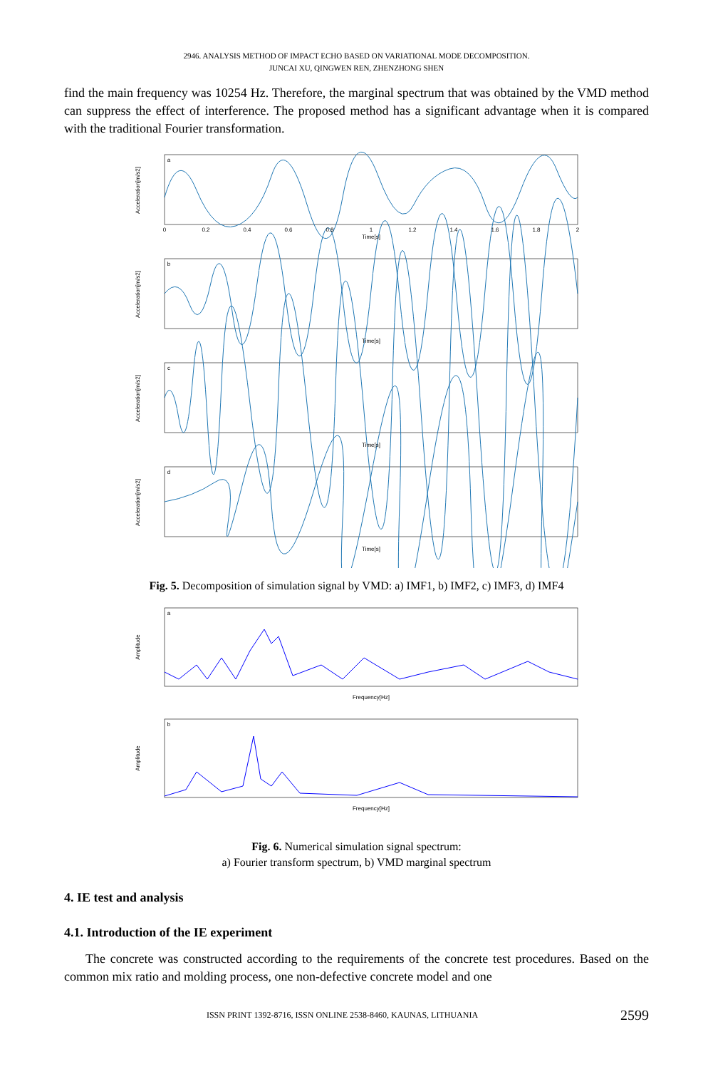2946. ANALYSIS METHOD OF IMPACT ECHO BASED ON VARIATIONAL MODE DECOMPOSITION.
JUNCAI XU, QINGWEN REN, ZHENZHONG SHEN
find the main frequency was 10254 Hz. Therefore, the marginal spectrum that was obtained by the VMD method can suppress the effect of interference. The proposed method has a significant advantage when it is compared with the traditional Fourier transformation.
Time[s]
Time[s]
Time[s]
Time[s]
a
b
c
d
Acceleration[m/s2]
Acceleration[m/s2]
Acceleration[m/s2]
Acceleration[m/s2]
0
0.2
0.4
0.6
0.8
1
1.2
1.4
1.6
1.8
2
Fig. 5. Decomposition of simulation signal by VMD: a) IMF1, b) IMF2, c) IMF3, d) IMF4
a
b
Frequency[Hz]
Frequency[Hz]
Amplitude
Amplitude
Fig. 6. Numerical simulation signal spectrum:
a) Fourier transform spectrum, b) VMD marginal spectrum
4. IE test and analysis
4.1. Introduction of the IE experiment
The concrete was constructed according to the requirements of the concrete test procedures. Based on the common mix ratio and molding process, one non-defective concrete model and one
ISSN PRINT 1392-8716, ISSN ONLINE 2538-8460, KAUNAS, LITHUANIA 2599